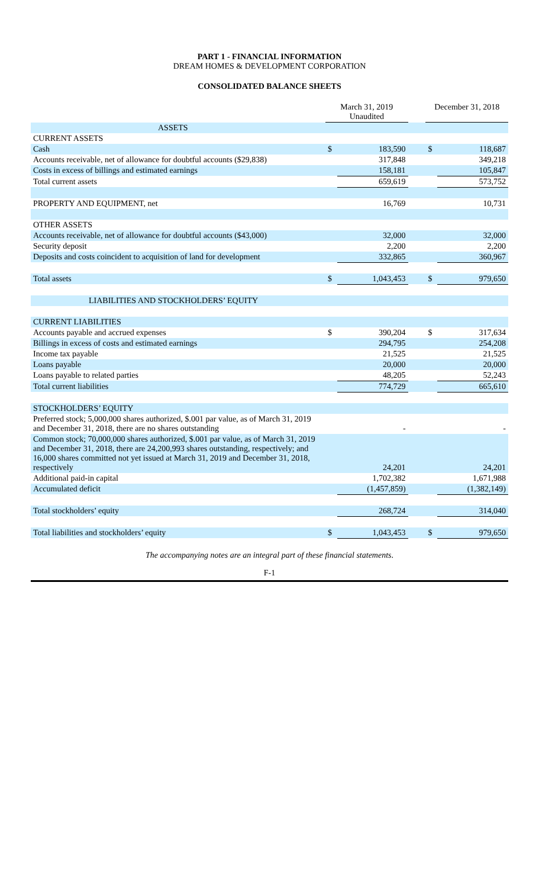PART 1 - FINANCIAL INFORMATION
DREAM HOMES & DEVELOPMENT CORPORATION
CONSOLIDATED BALANCE SHEETS
| | March 31, 2019 Unaudited | | | December 31, 2018 | |
| --- | --- | --- | --- | --- | --- |
| ASSETS | | | | | |
| CURRENT ASSETS | | | | | |
| Cash | $ | 183,590 | | $ | 118,687 |
| Accounts receivable, net of allowance for doubtful accounts ($29,838) | | 317,848 | | | 349,218 |
| Costs in excess of billings and estimated earnings | | 158,181 | | | 105,847 |
| Total current assets | | 659,619 | | | 573,752 |
| PROPERTY AND EQUIPMENT, net | | 16,769 | | | 10,731 |
| OTHER ASSETS | | | | | |
| Accounts receivable, net of allowance for doubtful accounts ($43,000) | | 32,000 | | | 32,000 |
| Security deposit | | 2,200 | | | 2,200 |
| Deposits and costs coincident to acquisition of land for development | | 332,865 | | | 360,967 |
| Total assets | $ | 1,043,453 | | $ | 979,650 |
| LIABILITIES AND STOCKHOLDERS’ EQUITY | | | | | |
| CURRENT LIABILITIES | | | | | |
| Accounts payable and accrued expenses | $ | 390,204 | | $ | 317,634 |
| Billings in excess of costs and estimated earnings | | 294,795 | | | 254,208 |
| Income tax payable | | 21,525 | | | 21,525 |
| Loans payable | | 20,000 | | | 20,000 |
| Loans payable to related parties | | 48,205 | | | 52,243 |
| Total current liabilities | | 774,729 | | | 665,610 |
| STOCKHOLDERS’ EQUITY | | | | | |
| Preferred stock; 5,000,000 shares authorized, $.001 par value, as of March 31, 2019 and December 31, 2018, there are no shares outstanding | | - | | | - |
| Common stock; 70,000,000 shares authorized, $.001 par value, as of March 31, 2019 and December 31, 2018, there are 24,200,993 shares outstanding, respectively; and 16,000 shares committed not yet issued at March 31, 2019 and December 31, 2018, respectively | | 24,201 | | | 24,201 |
| Additional paid-in capital | | 1,702,382 | | | 1,671,988 |
| Accumulated deficit | | (1,457,859) | | | (1,382,149) |
| Total stockholders’ equity | | 268,724 | | | 314,040 |
| Total liabilities and stockholders’ equity | $ | 1,043,453 | | $ | 979,650 |
The accompanying notes are an integral part of these financial statements.
F-1